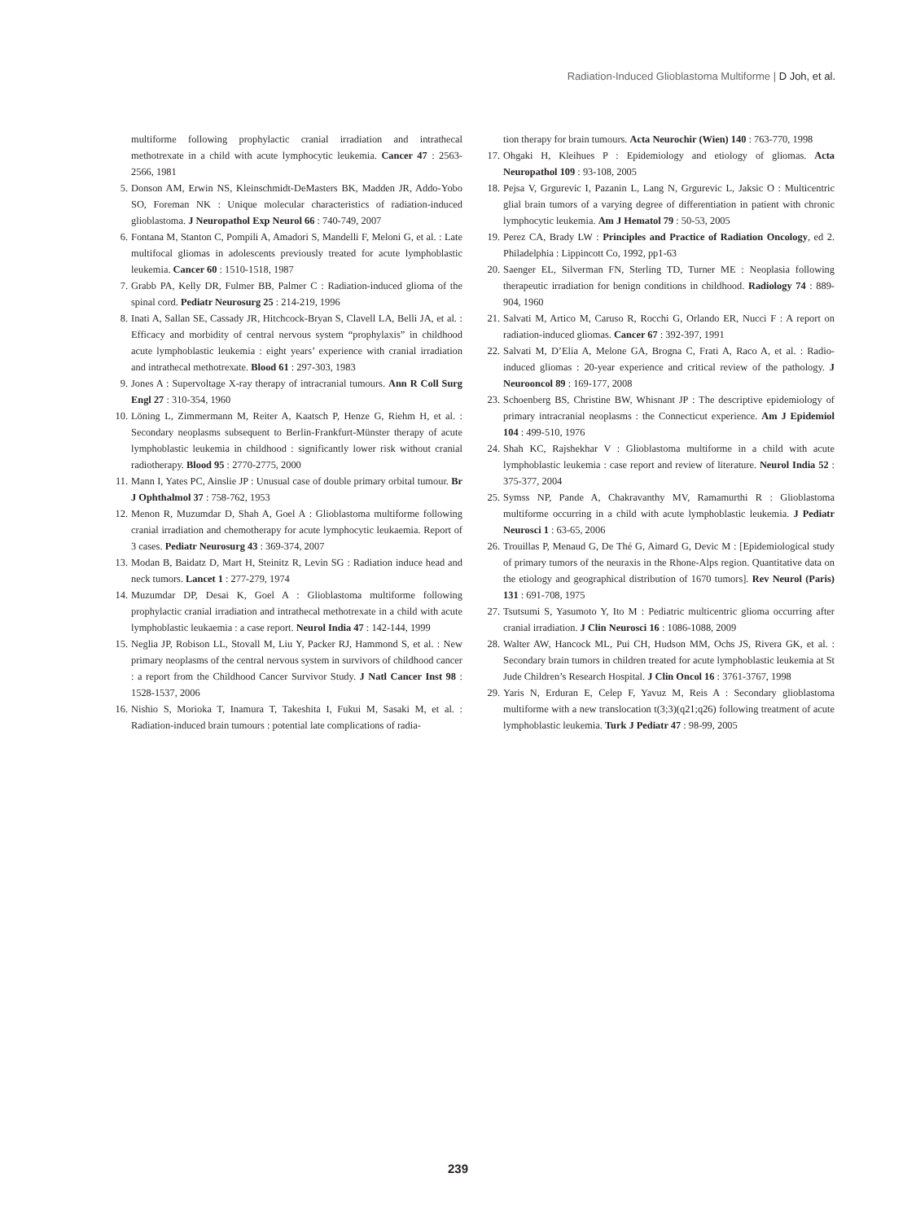Radiation-Induced Glioblastoma Multiforme | D Joh, et al.
multiforme following prophylactic cranial irradiation and intrathecal methotrexate in a child with acute lymphocytic leukemia. Cancer 47 : 2563-2566, 1981
5. Donson AM, Erwin NS, Kleinschmidt-DeMasters BK, Madden JR, Addo-Yobo SO, Foreman NK : Unique molecular characteristics of radiation-induced glioblastoma. J Neuropathol Exp Neurol 66 : 740-749, 2007
6. Fontana M, Stanton C, Pompili A, Amadori S, Mandelli F, Meloni G, et al. : Late multifocal gliomas in adolescents previously treated for acute lymphoblastic leukemia. Cancer 60 : 1510-1518, 1987
7. Grabb PA, Kelly DR, Fulmer BB, Palmer C : Radiation-induced glioma of the spinal cord. Pediatr Neurosurg 25 : 214-219, 1996
8. Inati A, Sallan SE, Cassady JR, Hitchcock-Bryan S, Clavell LA, Belli JA, et al. : Efficacy and morbidity of central nervous system “prophylaxis” in childhood acute lymphoblastic leukemia : eight years’ experience with cranial irradiation and intrathecal methotrexate. Blood 61 : 297-303, 1983
9. Jones A : Supervoltage X-ray therapy of intracranial tumours. Ann R Coll Surg Engl 27 : 310-354, 1960
10. Löning L, Zimmermann M, Reiter A, Kaatsch P, Henze G, Riehm H, et al. : Secondary neoplasms subsequent to Berlin-Frankfurt-Münster therapy of acute lymphoblastic leukemia in childhood : significantly lower risk without cranial radiotherapy. Blood 95 : 2770-2775, 2000
11. Mann I, Yates PC, Ainslie JP : Unusual case of double primary orbital tumour. Br J Ophthalmol 37 : 758-762, 1953
12. Menon R, Muzumdar D, Shah A, Goel A : Glioblastoma multiforme following cranial irradiation and chemotherapy for acute lymphocytic leukaemia. Report of 3 cases. Pediatr Neurosurg 43 : 369-374, 2007
13. Modan B, Baidatz D, Mart H, Steinitz R, Levin SG : Radiation induce head and neck tumors. Lancet 1 : 277-279, 1974
14. Muzumdar DP, Desai K, Goel A : Glioblastoma multiforme following prophylactic cranial irradiation and intrathecal methotrexate in a child with acute lymphoblastic leukaemia : a case report. Neurol India 47 : 142-144, 1999
15. Neglia JP, Robison LL, Stovall M, Liu Y, Packer RJ, Hammond S, et al. : New primary neoplasms of the central nervous system in survivors of childhood cancer : a report from the Childhood Cancer Survivor Study. J Natl Cancer Inst 98 : 1528-1537, 2006
16. Nishio S, Morioka T, Inamura T, Takeshita I, Fukui M, Sasaki M, et al. : Radiation-induced brain tumours : potential late complications of radia-
tion therapy for brain tumours. Acta Neurochir (Wien) 140 : 763-770, 1998
17. Ohgaki H, Kleihues P : Epidemiology and etiology of gliomas. Acta Neuropathol 109 : 93-108, 2005
18. Pejsa V, Grgurevic I, Pazanin L, Lang N, Grgurevic L, Jaksic O : Multicentric glial brain tumors of a varying degree of differentiation in patient with chronic lymphocytic leukemia. Am J Hematol 79 : 50-53, 2005
19. Perez CA, Brady LW : Principles and Practice of Radiation Oncology, ed 2. Philadelphia : Lippincott Co, 1992, pp1-63
20. Saenger EL, Silverman FN, Sterling TD, Turner ME : Neoplasia following therapeutic irradiation for benign conditions in childhood. Radiology 74 : 889-904, 1960
21. Salvati M, Artico M, Caruso R, Rocchi G, Orlando ER, Nucci F : A report on radiation-induced gliomas. Cancer 67 : 392-397, 1991
22. Salvati M, D’Elia A, Melone GA, Brogna C, Frati A, Raco A, et al. : Radio-induced gliomas : 20-year experience and critical review of the pathology. J Neurooncol 89 : 169-177, 2008
23. Schoenberg BS, Christine BW, Whisnant JP : The descriptive epidemiology of primary intracranial neoplasms : the Connecticut experience. Am J Epidemiol 104 : 499-510, 1976
24. Shah KC, Rajshekhar V : Glioblastoma multiforme in a child with acute lymphoblastic leukemia : case report and review of literature. Neurol India 52 : 375-377, 2004
25. Symss NP, Pande A, Chakravanthy MV, Ramamurthi R : Glioblastoma multiforme occurring in a child with acute lymphoblastic leukemia. J Pediatr Neurosci 1 : 63-65, 2006
26. Trouillas P, Menaud G, De Thé G, Aimard G, Devic M : [Epidemiological study of primary tumors of the neuraxis in the Rhone-Alps region. Quantitative data on the etiology and geographical distribution of 1670 tumors]. Rev Neurol (Paris) 131 : 691-708, 1975
27. Tsutsumi S, Yasumoto Y, Ito M : Pediatric multicentric glioma occurring after cranial irradiation. J Clin Neurosci 16 : 1086-1088, 2009
28. Walter AW, Hancock ML, Pui CH, Hudson MM, Ochs JS, Rivera GK, et al. : Secondary brain tumors in children treated for acute lymphoblastic leukemia at St Jude Children’s Research Hospital. J Clin Oncol 16 : 3761-3767, 1998
29. Yaris N, Erduran E, Celep F, Yavuz M, Reis A : Secondary glioblastoma multiforme with a new translocation t(3;3)(q21;q26) following treatment of acute lymphoblastic leukemia. Turk J Pediatr 47 : 98-99, 2005
239